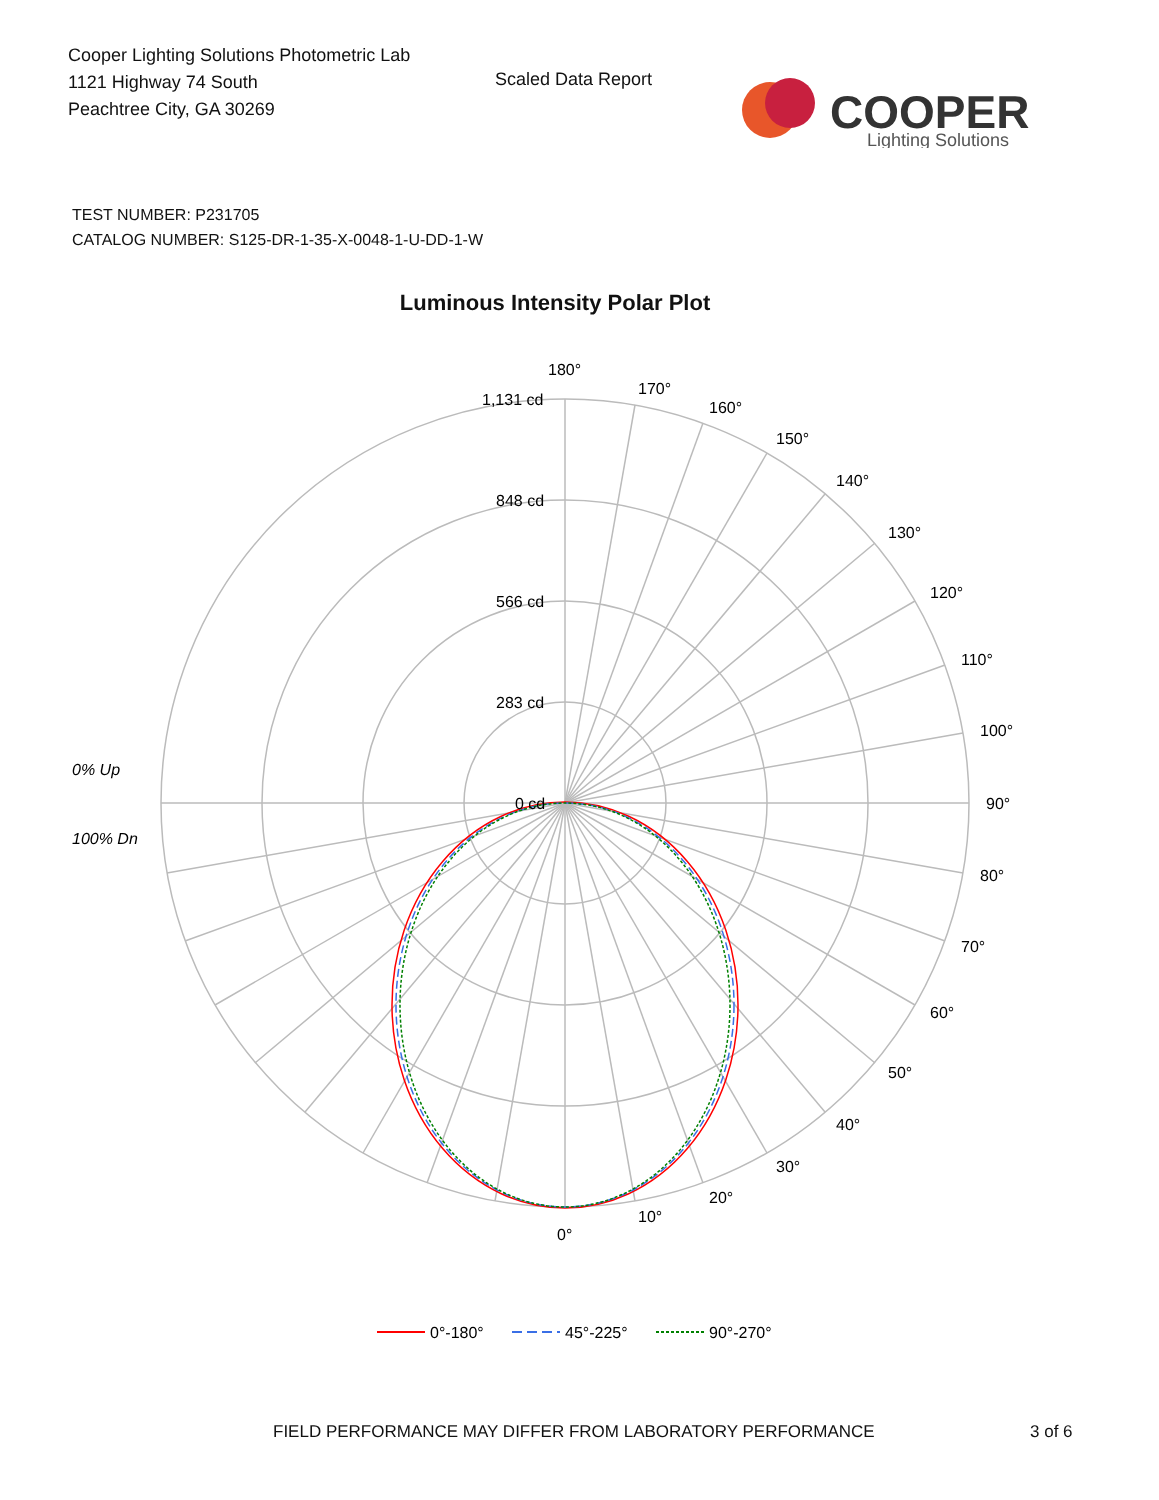Cooper Lighting Solutions Photometric Lab
1121 Highway 74 South
Peachtree City, GA 30269
Scaled Data Report
COOPER
Lighting Solutions
TEST NUMBER: P231705
CATALOG NUMBER: S125-DR-1-35-X-0048-1-U-DD-1-W
Luminous Intensity Polar Plot
180°
170°
160°
150°
140°
130°
120°
110°
100°
90°
80°
70°
60°
50°
40°
30°
20°
10°
0°
1,131 cd
848 cd
566 cd
283 cd
0 cd
0% Up
100% Dn
0°-180°
45°-225°
90°-270°
FIELD PERFORMANCE MAY DIFFER FROM LABORATORY PERFORMANCE
3 of 6